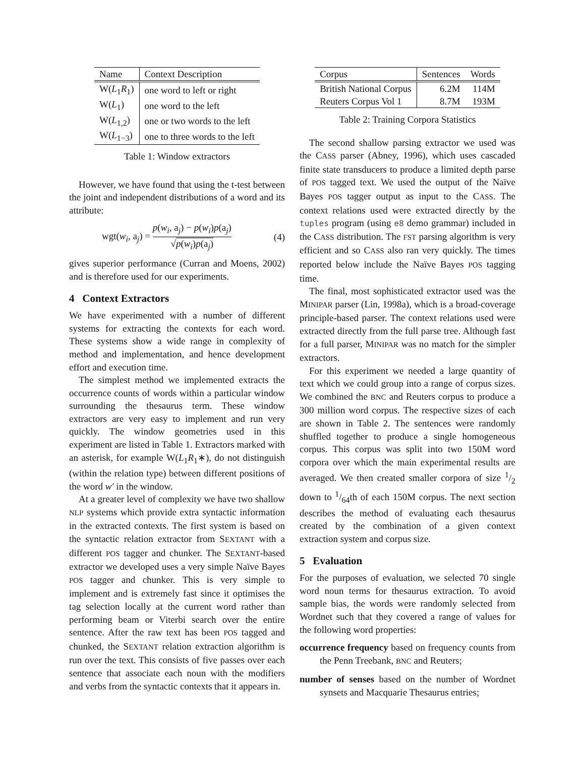| Name | Context Description |
| --- | --- |
| W( L<sub>1</sub> R<sub>1</sub>) | one word to left or right |
| W( L<sub>1</sub>) | one word to the left |
| W( L<sub>1,2</sub>) | one or two words to the left |
| W( L<sub>1−3</sub>) | one to three words to the left |
Table 1: Window extractors
However, we have found that using the t-test between the joint and independent distributions of a word and its attribute:
wgt(w<sub>i</sub>, a<sub>j</sub>) = p(w<sub>i</sub>, a<sub>j</sub>) − p(w<sub>i</sub>)p(a<sub>j</sub>) √p(w<sub>i</sub>)p(a<sub>j</sub>) (4)
gives superior performance (Curran and Moens, 2002) and is therefore used for our experiments.
4 Context Extractors
We have experimented with a number of different systems for extracting the contexts for each word. These systems show a wide range in complexity of method and implementation, and hence development effort and execution time.
The simplest method we implemented extracts the occurrence counts of words within a particular window surrounding the thesaurus term. These window extractors are very easy to implement and run very quickly. The window geometries used in this experiment are listed in Table 1. Extractors marked with an asterisk, for example W(L<sub>1</sub>R<sub>1</sub>∗), do not distinguish (within the relation type) between different positions of the word w′ in the window.
At a greater level of complexity we have two shallow NLP systems which provide extra syntactic information in the extracted contexts. The first system is based on the syntactic relation extractor from SEXTANT with a different POS tagger and chunker. The SEXTANT-based extractor we developed uses a very simple Naïve Bayes POS tagger and chunker. This is very simple to implement and is extremely fast since it optimises the tag selection locally at the current word rather than performing beam or Viterbi search over the entire sentence. After the raw text has been POS tagged and chunked, the SEXTANT relation extraction algorithm is run over the text. This consists of five passes over each sentence that associate each noun with the modifiers and verbs from the syntactic contexts that it appears in.
| Corpus | Sentences | Words |
| --- | --- | --- |
| British National Corpus | 6.2M | 114M |
| Reuters Corpus Vol 1 | 8.7M | 193M |
Table 2: Training Corpora Statistics
The second shallow parsing extractor we used was the CASS parser (Abney, 1996), which uses cascaded finite state transducers to produce a limited depth parse of POS tagged text. We used the output of the Naïve Bayes POS tagger output as input to the CASS. The context relations used were extracted directly by the tuples program (using e8 demo grammar) included in the CASS distribution. The FST parsing algorithm is very efficient and so CASS also ran very quickly. The times reported below include the Naïve Bayes POS tagging time.
The final, most sophisticated extractor used was the MINIPAR parser (Lin, 1998a), which is a broad-coverage principle-based parser. The context relations used were extracted directly from the full parse tree. Although fast for a full parser, MINIPAR was no match for the simpler extractors.
For this experiment we needed a large quantity of text which we could group into a range of corpus sizes. We combined the BNC and Reuters corpus to produce a 300 million word corpus. The respective sizes of each are shown in Table 2. The sentences were randomly shuffled together to produce a single homogeneous corpus. This corpus was split into two 150M word corpora over which the main experimental results are averaged. We then created smaller corpora of size 1/2 down to 1/64th of each 150M corpus. The next section describes the method of evaluating each thesaurus created by the combination of a given context extraction system and corpus size.
5 Evaluation
For the purposes of evaluation, we selected 70 single word noun terms for thesaurus extraction. To avoid sample bias, the words were randomly selected from Wordnet such that they covered a range of values for the following word properties:
occurrence frequency based on frequency counts from the Penn Treebank, BNC and Reuters;
number of senses based on the number of Wordnet synsets and Macquarie Thesaurus entries;